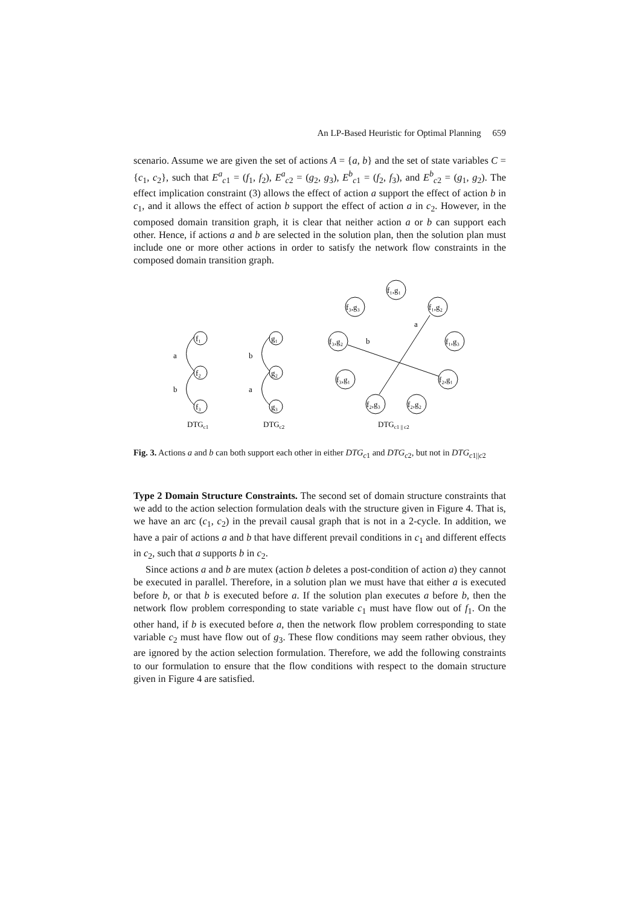An LP-Based Heuristic for Optimal Planning 659
scenario. Assume we are given the set of actions A = {a, b} and the set of state variables C = {c<sub>1</sub>, c<sub>2</sub>}, such that E<sup>a</sup><sub>c1</sub> = (f<sub>1</sub>, f<sub>2</sub>), E<sup>a</sup><sub>c2</sub> = (g<sub>2</sub>, g<sub>3</sub>), E<sup>b</sup><sub>c1</sub> = (f<sub>2</sub>, f<sub>3</sub>), and E<sup>b</sup><sub>c2</sub> = (g<sub>1</sub>, g<sub>2</sub>). The effect implication constraint (3) allows the effect of action a support the effect of action b in c<sub>1</sub>, and it allows the effect of action b support the effect of action a in c<sub>2</sub>. However, in the composed domain transition graph, it is clear that neither action a or b can support each other. Hence, if actions a and b are selected in the solution plan, then the solution plan must include one or more other actions in order to satisfy the network flow constraints in the composed domain transition graph.
f₁
f₂
f₃
a
b
g₁
g₂
g₃
b
a
f₁,g₁
f₃,g₃
f₁,g₂
f₃,g₂
f₁,g₃
f₃,g₁
f₂,g₁
f₂,g₃
f₂,g₂
a
b
DTGc1
DTGc2
DTGc1 || c2
Fig. 3. Actions a and b can both support each other in either DTG<sub>c1</sub> and DTG<sub>c2</sub>, but not in DTG<sub>c1||c2</sub>
Type 2 Domain Structure Constraints. The second set of domain structure constraints that we add to the action selection formulation deals with the structure given in Figure 4. That is, we have an arc (c<sub>1</sub>, c<sub>2</sub>) in the prevail causal graph that is not in a 2-cycle. In addition, we have a pair of actions a and b that have different prevail conditions in c<sub>1</sub> and different effects in c<sub>2</sub>, such that a supports b in c<sub>2</sub>.
Since actions a and b are mutex (action b deletes a post-condition of action a) they cannot be executed in parallel. Therefore, in a solution plan we must have that either a is executed before b, or that b is executed before a. If the solution plan executes a before b, then the network flow problem corresponding to state variable c<sub>1</sub> must have flow out of f<sub>1</sub>. On the other hand, if b is executed before a, then the network flow problem corresponding to state variable c<sub>2</sub> must have flow out of g<sub>3</sub>. These flow conditions may seem rather obvious, they are ignored by the action selection formulation. Therefore, we add the following constraints to our formulation to ensure that the flow conditions with respect to the domain structure given in Figure 4 are satisfied.